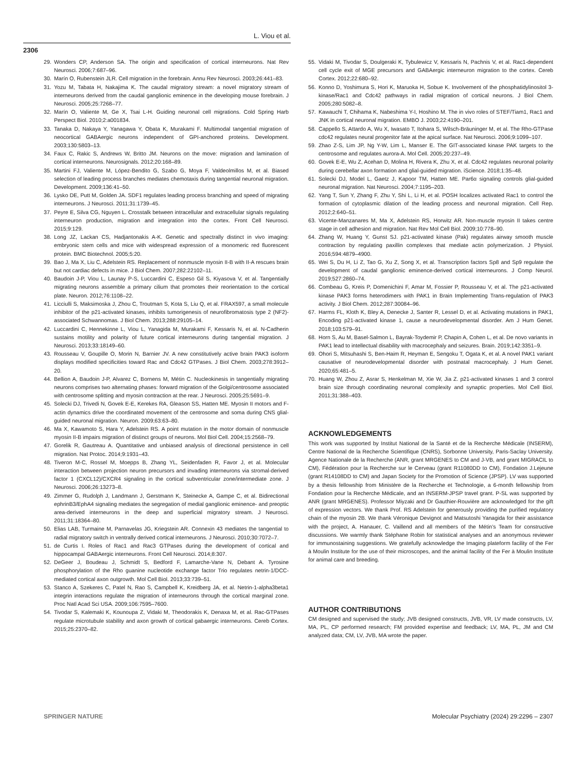L. Viou et al.
2306
29. Wonders CP, Anderson SA. The origin and specification of cortical interneurons. Nat Rev Neurosci. 2006;7:687–96.
30. Marín O, Rubenstein JLR. Cell migration in the forebrain. Annu Rev Neurosci. 2003;26:441–83.
31. Yozu M, Tabata H, Nakajima K. The caudal migratory stream: a novel migratory stream of interneurons derived from the caudal ganglionic eminence in the developing mouse forebrain. J Neurosci. 2005;25:7268–77.
32. Marín O, Valiente M, Ge X, Tsai L-H. Guiding neuronal cell migrations. Cold Spring Harb Perspect Biol. 2010;2:a001834.
33. Tanaka D, Nakaya Y, Yanagawa Y, Obata K, Murakami F. Multimodal tangential migration of neocortical GABAergic neurons independent of GPI-anchored proteins. Development. 2003;130:5803–13.
34. Faux C, Rakic S, Andrews W, Britto JM. Neurons on the move: migration and lamination of cortical interneurons. Neurosignals. 2012;20:168–89.
35. Martini FJ, Valiente M, López-Bendito G, Szabo G, Moya F, Valdeolmillos M, et al. Biased selection of leading process branches mediates chemotaxis during tangential neuronal migration. Development. 2009;136:41–50.
36. Lysko DE, Putt M, Golden JA. SDF1 regulates leading process branching and speed of migrating interneurons. J Neurosci. 2011;31:1739–45.
37. Peyre E, Silva CG, Nguyen L. Crosstalk between intracellular and extracellular signals regulating interneuron production, migration and integration into the cortex. Front Cell Neurosci. 2015;9:129.
38. Long JZ, Lackan CS, Hadjantonakis A-K. Genetic and spectrally distinct in vivo imaging: embryonic stem cells and mice with widespread expression of a monomeric red fluorescent protein. BMC Biotechnol. 2005;5:20.
39. Bao J, Ma X, Liu C, Adelstein RS. Replacement of nonmuscle myosin II-B with II-A rescues brain but not cardiac defects in mice. J Biol Chem. 2007;282:22102–11.
40. Baudoin J-P, Viou L, Launay P-S, Luccardini C, Espeso Gil S, Kiyasova V, et al. Tangentially migrating neurons assemble a primary cilium that promotes their reorientation to the cortical plate. Neuron. 2012;76:1108–22.
41. Licciulli S, Maksimoska J, Zhou C, Troutman S, Kota S, Liu Q, et al. FRAX597, a small molecule inhibitor of the p21-activated kinases, inhibits tumorigenesis of neurofibromatosis type 2 (NF2)-associated Schwannomas. J Biol Chem. 2013;288:29105–14.
42. Luccardini C, Hennekinne L, Viou L, Yanagida M, Murakami F, Kessaris N, et al. N-Cadherin sustains motility and polarity of future cortical interneurons during tangential migration. J Neurosci. 2013;33:18149–60.
43. Rousseau V, Goupille O, Morin N, Barnier JV. A new constitutively active brain PAK3 isoform displays modified specificities toward Rac and Cdc42 GTPases. J Biol Chem. 2003;278:3912–20.
44. Bellion A, Baudoin J-P, Alvarez C, Bornens M, Métin C. Nucleokinesis in tangentially migrating neurons comprises two alternating phases: forward migration of the Golgi/centrosome associated with centrosome splitting and myosin contraction at the rear. J Neurosci. 2005;25:5691–9.
45. Solecki DJ, Trivedi N, Govek E-E, Kerekes RA, Gleason SS, Hatten ME. Myosin II motors and F-actin dynamics drive the coordinated movement of the centrosome and soma during CNS glial-guided neuronal migration. Neuron. 2009;63:63–80.
46. Ma X, Kawamoto S, Hara Y, Adelstein RS. A point mutation in the motor domain of nonmuscle myosin II-B impairs migration of distinct groups of neurons. Mol Biol Cell. 2004;15:2568–79.
47. Gorelik R, Gautreau A. Quantitative and unbiased analysis of directional persistence in cell migration. Nat Protoc. 2014;9:1931–43.
48. Tiveron M-C, Rossel M, Moepps B, Zhang YL, Seidenfaden R, Favor J, et al. Molecular interaction between projection neuron precursors and invading interneurons via stromal-derived factor 1 (CXCL12)/CXCR4 signaling in the cortical subventricular zone/intermediate zone. J Neurosci. 2006;26:13273–8.
49. Zimmer G, Rudolph J, Landmann J, Gerstmann K, Steinecke A, Gampe C, et al. Bidirectional ephrinB3/EphA4 signaling mediates the segregation of medial ganglionic eminence- and preoptic area-derived interneurons in the deep and superficial migratory stream. J Neurosci. 2011;31:18364–80.
50. Elias LAB, Turmaine M, Parnavelas JG, Kriegstein AR. Connexin 43 mediates the tangential to radial migratory switch in ventrally derived cortical interneurons. J Neurosci. 2010;30:7072–7.
51. de Curtis I. Roles of Rac1 and Rac3 GTPases during the development of cortical and hippocampal GABAergic interneurons. Front Cell Neurosci. 2014;8:307.
52. DeGeer J, Boudeau J, Schmidt S, Bedford F, Lamarche-Vane N, Debant A. Tyrosine phosphorylation of the Rho guanine nucleotide exchange factor Trio regulates netrin-1/DCC-mediated cortical axon outgrowth. Mol Cell Biol. 2013;33:739–51.
53. Stanco A, Szekeres C, Patel N, Rao S, Campbell K, Kreidberg JA, et al. Netrin-1-alpha3beta1 integrin interactions regulate the migration of interneurons through the cortical marginal zone. Proc Natl Acad Sci USA. 2009;106:7595–7600.
54. Tivodar S, Kalemaki K, Kounoupa Z, Vidaki M, Theodorakis K, Denaxa M, et al. Rac-GTPases regulate microtubule stability and axon growth of cortical gabaergic interneurons. Cereb Cortex. 2015;25:2370–82.
55. Vidaki M, Tivodar S, Doulgeraki K, Tybulewicz V, Kessaris N, Pachnis V, et al. Rac1-dependent cell cycle exit of MGE precursors and GABAergic interneuron migration to the cortex. Cereb Cortex. 2012;22:680–92.
56. Konno D, Yoshimura S, Hori K, Maruoka H, Sobue K. Involvement of the phosphatidylinositol 3-kinase/Rac1 and Cdc42 pathways in radial migration of cortical neurons. J Biol Chem. 2005;280:5082–8.
57. Kawauchi T, Chihama K, Nabeshima Y-I, Hoshino M. The in vivo roles of STEF/Tiam1, Rac1 and JNK in cortical neuronal migration. EMBO J. 2003;22:4190–201.
58. Cappello S, Attardo A, Wu X, Iwasato T, Itohara S, Wilsch-Bräuninger M, et al. The Rho-GTPase cdc42 regulates neural progenitor fate at the apical surface. Nat Neurosci. 2006;9:1099–107.
59. Zhao Z-S, Lim JP, Ng Y-W, Lim L, Manser E. The GIT-associated kinase PAK targets to the centrosome and regulates aurora-A. Mol Cell. 2005;20:237–49.
60. Govek E-E, Wu Z, Acehan D, Molina H, Rivera K, Zhu X, et al. Cdc42 regulates neuronal polarity during cerebellar axon formation and glial-guided migration. iScience. 2018;1:35–48.
61. Solecki DJ, Model L, Gaetz J, Kapoor TM, Hatten ME. Par6α signaling controls glial-guided neuronal migration. Nat Neurosci. 2004;7:1195–203.
62. Yang T, Sun Y, Zhang F, Zhu Y, Shi L, Li H, et al. POSH localizes activated Rac1 to control the formation of cytoplasmic dilation of the leading process and neuronal migration. Cell Rep. 2012;2:640–51.
63. Vicente-Manzanares M, Ma X, Adelstein RS, Horwitz AR. Non-muscle myosin II takes centre stage in cell adhesion and migration. Nat Rev Mol Cell Biol. 2009;10:778–90.
64. Zhang W, Huang Y, Gunst SJ. p21-activated kinase (Pak) regulates airway smooth muscle contraction by regulating paxillin complexes that mediate actin polymerization. J Physiol. 2016;594:4879–4900.
65. Wei S, Du H, Li Z, Tao G, Xu Z, Song X, et al. Transcription factors Sp8 and Sp9 regulate the development of caudal ganglionic eminence-derived cortical interneurons. J Comp Neurol. 2019;527:2860–74.
66. Combeau G, Kreis P, Domenichini F, Amar M, Fossier P, Rousseau V, et al. The p21-activated kinase PAK3 forms heterodimers with PAK1 in Brain Implementing Trans-regulation of PAK3 activity. J Biol Chem. 2012;287:30084–96.
67. Harms FL, Kloth K, Bley A, Denecke J, Santer R, Lessel D, et al. Activating mutations in PAK1, Encoding p21-activated kinase 1, cause a neurodevelopmental disorder. Am J Hum Genet. 2018;103:579–91.
68. Horn S, Au M, Basel-Salmon L, Bayrak-Toydemir P, Chapin A, Cohen L, et al. De novo variants in PAK1 lead to intellectual disability with macrocephaly and seizures. Brain. 2019;142:3351–9.
69. Ohori S, Mitsuhashi S, Ben-Haim R, Heyman E, Sengoku T, Ogata K, et al. A novel PAK1 variant causative of neurodevelopmental disorder with postnatal macrocephaly. J Hum Genet. 2020;65:481–5.
70. Huang W, Zhou Z, Asrar S, Henkelman M, Xie W, Jia Z. p21-activated kinases 1 and 3 control brain size through coordinating neuronal complexity and synaptic properties. Mol Cell Biol. 2011;31:388–403.
ACKNOWLEDGEMENTS
This work was supported by Institut National de la Santé et de la Recherche Médicale (INSERM), Centre National de la Recherche Scientifique (CNRS), Sorbonne University, Paris-Saclay University. Agence Nationale de la Recherche (ANR, grant MRGENES to CM and J-VB, and grant MIGRACIL to CM), Fédération pour la Recherche sur le Cerveau (grant R11080DD to CM), Fondation J.Lejeune (grant R14108DD to CM) and Japan Society for the Promotion of Science (JPSP). LV was supported by a thesis fellowship from Ministère de la Recherche et Technologie, a 6-month fellowship from Fondation pour la Recherche Médicale, and an INSERM-JPSP travel grant. P-SL was supported by ANR (grant MRGENES). Professor Miyzaki and Dr Gauthier-Rouvière are acknowledged for the gift of expression vectors. We thank Prof. RS Adelstein for generously providing the purified regulatory chain of the myosin 2B. We thank Véronique Devignot and Matsutoshi Yanagida for their assistance with the project, A. Hanauer, C. Vaillend and all members of the Métin’s Team for constructive discussions. We warmly thank Stéphane Robin for statistical analyses and an anonymous reviewer for immunostaining suggestions. We gratefully acknowledge the Imaging plateform facility of the Fer à Moulin Institute for the use of their microscopes, and the animal facility of the Fer à Moulin Institute for animal care and breeding.
AUTHOR CONTRIBUTIONS
CM designed and supervised the study; JVB designed constructs, JVB, VR, LV made constructs, LV, MA, PL, CP performed research; FM provided expertise and feedback; LV, MA, PL, JM and CM analyzed data; CM, LV, JVB, MA wrote the paper.
SPRINGER NATURE Molecular Psychiatry (2024) 29:2296 – 2307